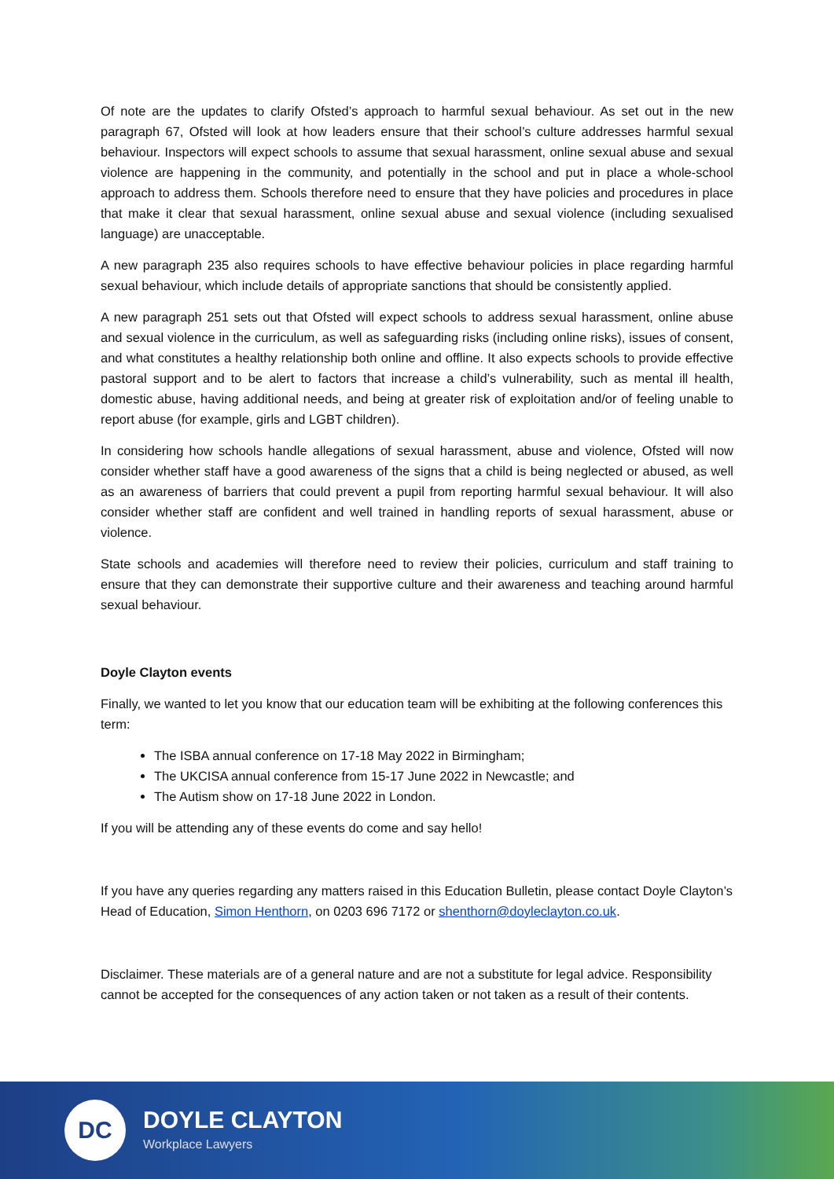Of note are the updates to clarify Ofsted’s approach to harmful sexual behaviour. As set out in the new paragraph 67, Ofsted will look at how leaders ensure that their school’s culture addresses harmful sexual behaviour. Inspectors will expect schools to assume that sexual harassment, online sexual abuse and sexual violence are happening in the community, and potentially in the school and put in place a whole-school approach to address them. Schools therefore need to ensure that they have policies and procedures in place that make it clear that sexual harassment, online sexual abuse and sexual violence (including sexualised language) are unacceptable.
A new paragraph 235 also requires schools to have effective behaviour policies in place regarding harmful sexual behaviour, which include details of appropriate sanctions that should be consistently applied.
A new paragraph 251 sets out that Ofsted will expect schools to address sexual harassment, online abuse and sexual violence in the curriculum, as well as safeguarding risks (including online risks), issues of consent, and what constitutes a healthy relationship both online and offline. It also expects schools to provide effective pastoral support and to be alert to factors that increase a child’s vulnerability, such as mental ill health, domestic abuse, having additional needs, and being at greater risk of exploitation and/or of feeling unable to report abuse (for example, girls and LGBT children).
In considering how schools handle allegations of sexual harassment, abuse and violence, Ofsted will now consider whether staff have a good awareness of the signs that a child is being neglected or abused, as well as an awareness of barriers that could prevent a pupil from reporting harmful sexual behaviour. It will also consider whether staff are confident and well trained in handling reports of sexual harassment, abuse or violence.
State schools and academies will therefore need to review their policies, curriculum and staff training to ensure that they can demonstrate their supportive culture and their awareness and teaching around harmful sexual behaviour.
Doyle Clayton events
Finally, we wanted to let you know that our education team will be exhibiting at the following conferences this term:
The ISBA annual conference on 17-18 May 2022 in Birmingham;
The UKCISA annual conference from 15-17 June 2022 in Newcastle; and
The Autism show on 17-18 June 2022 in London.
If you will be attending any of these events do come and say hello!
If you have any queries regarding any matters raised in this Education Bulletin, please contact Doyle Clayton’s Head of Education, Simon Henthorn, on 0203 696 7172 or shenthorn@doyleclayton.co.uk.
Disclaimer. These materials are of a general nature and are not a substitute for legal advice. Responsibility cannot be accepted for the consequences of any action taken or not taken as a result of their contents.
DC
DOYLE CLAYTON
Workplace Lawyers